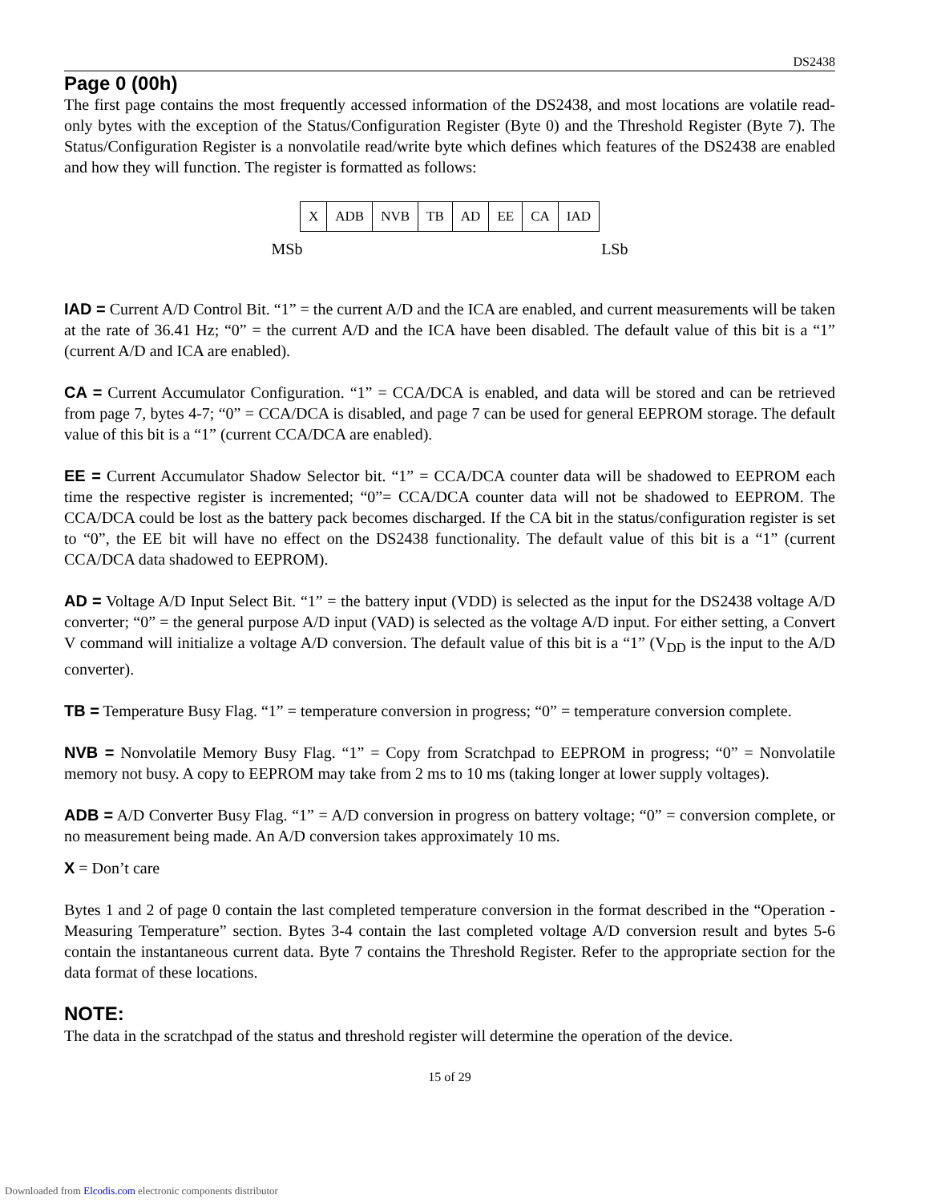DS2438
Page 0 (00h)
The first page contains the most frequently accessed information of the DS2438, and most locations are volatile read-only bytes with the exception of the Status/Configuration Register (Byte 0) and the Threshold Register (Byte 7). The Status/Configuration Register is a nonvolatile read/write byte which defines which features of the DS2438 are enabled and how they will function. The register is formatted as follows:
| X | ADB | NVB | TB | AD | EE | CA | IAD |
MSb LSb
IAD = Current A/D Control Bit. “1” = the current A/D and the ICA are enabled, and current measurements will be taken at the rate of 36.41 Hz; “0” = the current A/D and the ICA have been disabled. The default value of this bit is a “1” (current A/D and ICA are enabled).
CA = Current Accumulator Configuration. “1” = CCA/DCA is enabled, and data will be stored and can be retrieved from page 7, bytes 4-7; “0” = CCA/DCA is disabled, and page 7 can be used for general EEPROM storage. The default value of this bit is a “1” (current CCA/DCA are enabled).
EE = Current Accumulator Shadow Selector bit. “1” = CCA/DCA counter data will be shadowed to EEPROM each time the respective register is incremented; “0”= CCA/DCA counter data will not be shadowed to EEPROM. The CCA/DCA could be lost as the battery pack becomes discharged. If the CA bit in the status/configuration register is set to “0”, the EE bit will have no effect on the DS2438 functionality. The default value of this bit is a “1” (current CCA/DCA data shadowed to EEPROM).
AD = Voltage A/D Input Select Bit. “1” = the battery input (VDD) is selected as the input for the DS2438 voltage A/D converter; “0” = the general purpose A/D input (VAD) is selected as the voltage A/D input. For either setting, a Convert V command will initialize a voltage A/D conversion. The default value of this bit is a “1” (V<sub>DD</sub> is the input to the A/D converter).
TB = Temperature Busy Flag. “1” = temperature conversion in progress; “0” = temperature conversion complete.
NVB = Nonvolatile Memory Busy Flag. “1” = Copy from Scratchpad to EEPROM in progress; “0” = Nonvolatile memory not busy. A copy to EEPROM may take from 2 ms to 10 ms (taking longer at lower supply voltages).
ADB = A/D Converter Busy Flag. “1” = A/D conversion in progress on battery voltage; “0” = conversion complete, or no measurement being made. An A/D conversion takes approximately 10 ms.
X = Don’t care
Bytes 1 and 2 of page 0 contain the last completed temperature conversion in the format described in the “Operation - Measuring Temperature” section. Bytes 3-4 contain the last completed voltage A/D conversion result and bytes 5-6 contain the instantaneous current data. Byte 7 contains the Threshold Register. Refer to the appropriate section for the data format of these locations.
NOTE:
The data in the scratchpad of the status and threshold register will determine the operation of the device.
15 of 29
Downloaded from Elcodis.com electronic components distributor